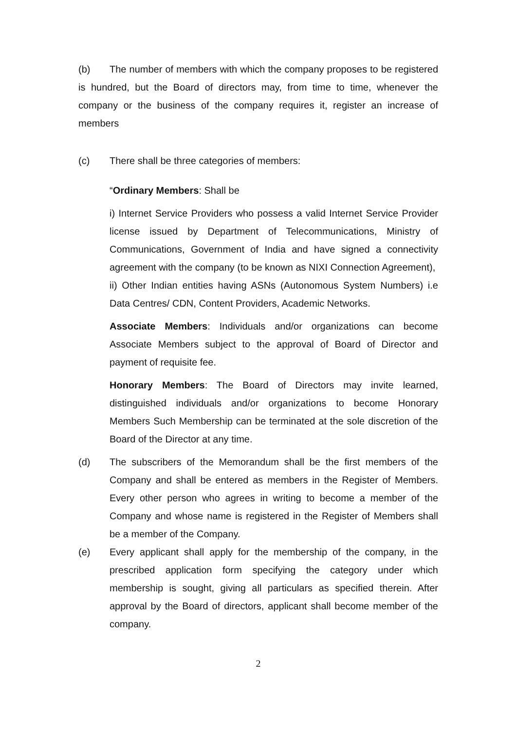(b) The number of members with which the company proposes to be registered is hundred, but the Board of directors may, from time to time, whenever the company or the business of the company requires it, register an increase of members
(c) There shall be three categories of members:
“Ordinary Members: Shall be
i) Internet Service Providers who possess a valid Internet Service Provider license issued by Department of Telecommunications, Ministry of Communications, Government of India and have signed a connectivity agreement with the company (to be known as NIXI Connection Agreement),
ii) Other Indian entities having ASNs (Autonomous System Numbers) i.e Data Centres/ CDN, Content Providers, Academic Networks.
Associate Members: Individuals and/or organizations can become Associate Members subject to the approval of Board of Director and payment of requisite fee.
Honorary Members: The Board of Directors may invite learned, distinguished individuals and/or organizations to become Honorary Members Such Membership can be terminated at the sole discretion of the Board of the Director at any time.
(d) The subscribers of the Memorandum shall be the first members of the Company and shall be entered as members in the Register of Members. Every other person who agrees in writing to become a member of the Company and whose name is registered in the Register of Members shall be a member of the Company.
(e) Every applicant shall apply for the membership of the company, in the prescribed application form specifying the category under which membership is sought, giving all particulars as specified therein. After approval by the Board of directors, applicant shall become member of the company.
2